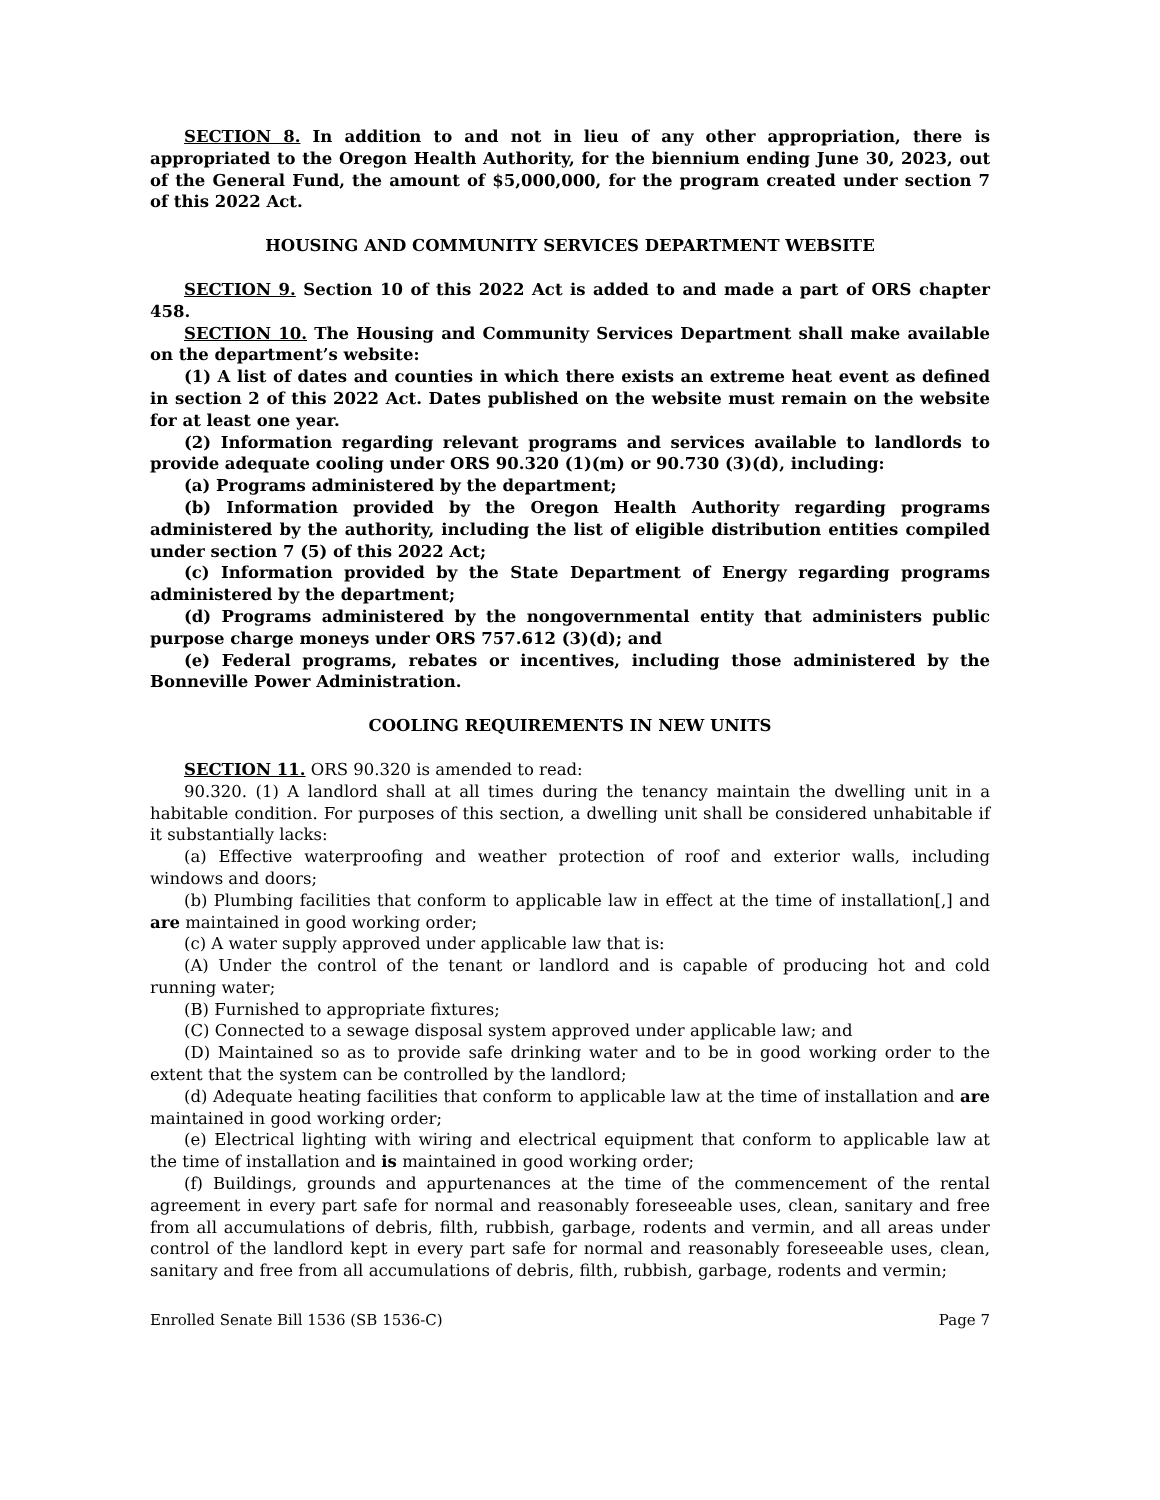SECTION 8. In addition to and not in lieu of any other appropriation, there is appropriated to the Oregon Health Authority, for the biennium ending June 30, 2023, out of the General Fund, the amount of $5,000,000, for the program created under section 7 of this 2022 Act.
HOUSING AND COMMUNITY SERVICES DEPARTMENT WEBSITE
SECTION 9. Section 10 of this 2022 Act is added to and made a part of ORS chapter 458.
SECTION 10. The Housing and Community Services Department shall make available on the department’s website:
(1) A list of dates and counties in which there exists an extreme heat event as defined in section 2 of this 2022 Act. Dates published on the website must remain on the website for at least one year.
(2) Information regarding relevant programs and services available to landlords to provide adequate cooling under ORS 90.320 (1)(m) or 90.730 (3)(d), including:
(a) Programs administered by the department;
(b) Information provided by the Oregon Health Authority regarding programs administered by the authority, including the list of eligible distribution entities compiled under section 7 (5) of this 2022 Act;
(c) Information provided by the State Department of Energy regarding programs administered by the department;
(d) Programs administered by the nongovernmental entity that administers public purpose charge moneys under ORS 757.612 (3)(d); and
(e) Federal programs, rebates or incentives, including those administered by the Bonneville Power Administration.
COOLING REQUIREMENTS IN NEW UNITS
SECTION 11. ORS 90.320 is amended to read:
90.320. (1) A landlord shall at all times during the tenancy maintain the dwelling unit in a habitable condition. For purposes of this section, a dwelling unit shall be considered unhabitable if it substantially lacks:
(a) Effective waterproofing and weather protection of roof and exterior walls, including windows and doors;
(b) Plumbing facilities that conform to applicable law in effect at the time of installation[,] and are maintained in good working order;
(c) A water supply approved under applicable law that is:
(A) Under the control of the tenant or landlord and is capable of producing hot and cold running water;
(B) Furnished to appropriate fixtures;
(C) Connected to a sewage disposal system approved under applicable law; and
(D) Maintained so as to provide safe drinking water and to be in good working order to the extent that the system can be controlled by the landlord;
(d) Adequate heating facilities that conform to applicable law at the time of installation and are maintained in good working order;
(e) Electrical lighting with wiring and electrical equipment that conform to applicable law at the time of installation and is maintained in good working order;
(f) Buildings, grounds and appurtenances at the time of the commencement of the rental agreement in every part safe for normal and reasonably foreseeable uses, clean, sanitary and free from all accumulations of debris, filth, rubbish, garbage, rodents and vermin, and all areas under control of the landlord kept in every part safe for normal and reasonably foreseeable uses, clean, sanitary and free from all accumulations of debris, filth, rubbish, garbage, rodents and vermin;
Enrolled Senate Bill 1536 (SB 1536-C) Page 7